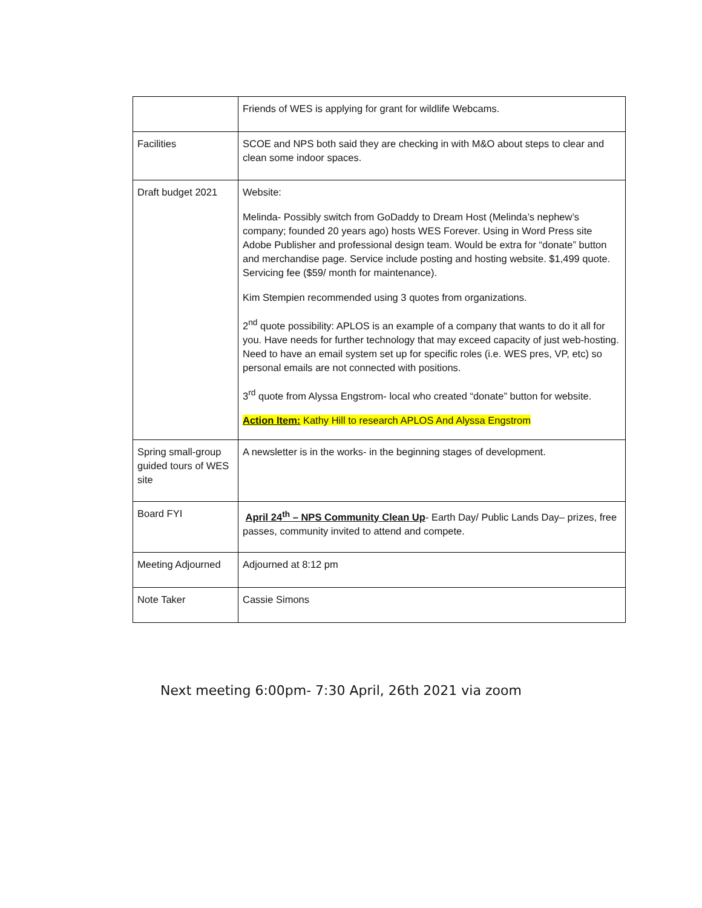| | Friends of WES is applying for grant for wildlife Webcams. |
| Facilities | SCOE and NPS both said they are checking in with M&O about steps to clear and clean some indoor spaces. |
| Draft budget 2021 | Website: Melinda- Possibly switch from GoDaddy to Dream Host (Melinda’s nephew’s company; founded 20 years ago) hosts WES Forever. Using in Word Press site Adobe Publisher and professional design team. Would be extra for “donate” button and merchandise page. Service include posting and hosting website. $1,499 quote. Servicing fee ($59/ month for maintenance). Kim Stempien recommended using 3 quotes from organizations. 2<sup>nd</sup> quote possibility: APLOS is an example of a company that wants to do it all for you. Have needs for further technology that may exceed capacity of just web-hosting. Need to have an email system set up for specific roles (i.e. WES pres, VP, etc) so personal emails are not connected with positions. 3<sup>rd</sup> quote from Alyssa Engstrom- local who created “donate” button for website. Action Item: Kathy Hill to research APLOS And Alyssa Engstrom |
| Spring small-group guided tours of WES site | A newsletter is in the works- in the beginning stages of development. |
| Board FYI | April 24<sup>th</sup> – NPS Community Clean Up - Earth Day/ Public Lands Day– prizes, free passes, community invited to attend and compete. |
| Meeting Adjourned | Adjourned at 8:12 pm |
| Note Taker | Cassie Simons |
Next meeting 6:00pm- 7:30 April, 26th 2021 via zoom